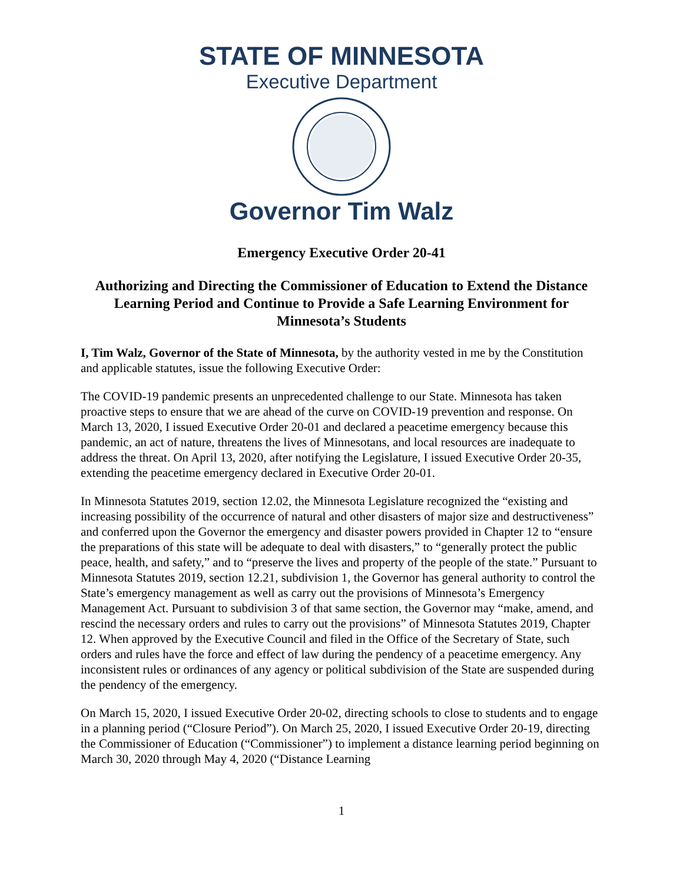STATE OF MINNESOTA
Executive Department
Governor Tim Walz
Emergency Executive Order 20-41
Authorizing and Directing the Commissioner of Education to Extend the Distance Learning Period and Continue to Provide a Safe Learning Environment for Minnesota’s Students
I, Tim Walz, Governor of the State of Minnesota, by the authority vested in me by the Constitution and applicable statutes, issue the following Executive Order:
The COVID-19 pandemic presents an unprecedented challenge to our State. Minnesota has taken proactive steps to ensure that we are ahead of the curve on COVID-19 prevention and response. On March 13, 2020, I issued Executive Order 20-01 and declared a peacetime emergency because this pandemic, an act of nature, threatens the lives of Minnesotans, and local resources are inadequate to address the threat. On April 13, 2020, after notifying the Legislature, I issued Executive Order 20-35, extending the peacetime emergency declared in Executive Order 20-01.
In Minnesota Statutes 2019, section 12.02, the Minnesota Legislature recognized the “existing and increasing possibility of the occurrence of natural and other disasters of major size and destructiveness” and conferred upon the Governor the emergency and disaster powers provided in Chapter 12 to “ensure the preparations of this state will be adequate to deal with disasters,” to “generally protect the public peace, health, and safety,” and to “preserve the lives and property of the people of the state.” Pursuant to Minnesota Statutes 2019, section 12.21, subdivision 1, the Governor has general authority to control the State’s emergency management as well as carry out the provisions of Minnesota’s Emergency Management Act. Pursuant to subdivision 3 of that same section, the Governor may “make, amend, and rescind the necessary orders and rules to carry out the provisions” of Minnesota Statutes 2019, Chapter 12. When approved by the Executive Council and filed in the Office of the Secretary of State, such orders and rules have the force and effect of law during the pendency of a peacetime emergency. Any inconsistent rules or ordinances of any agency or political subdivision of the State are suspended during the pendency of the emergency.
On March 15, 2020, I issued Executive Order 20-02, directing schools to close to students and to engage in a planning period (“Closure Period”). On March 25, 2020, I issued Executive Order 20-19, directing the Commissioner of Education (“Commissioner”) to implement a distance learning period beginning on March 30, 2020 through May 4, 2020 (“Distance Learning
1